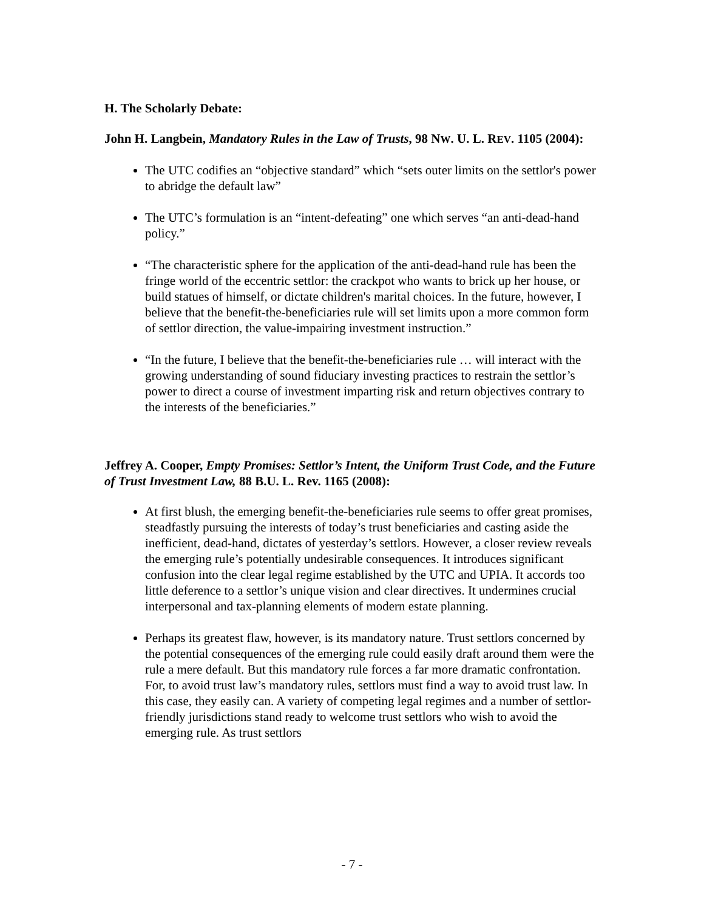H. The Scholarly Debate:
John H. Langbein, Mandatory Rules in the Law of Trusts, 98 NW. U. L. REV. 1105 (2004):
The UTC codifies an “objective standard” which “sets outer limits on the settlor's power to abridge the default law”
The UTC’s formulation is an “intent-defeating” one which serves “an anti-dead-hand policy.”
“The characteristic sphere for the application of the anti-dead-hand rule has been the fringe world of the eccentric settlor: the crackpot who wants to brick up her house, or build statues of himself, or dictate children's marital choices. In the future, however, I believe that the benefit-the-beneficiaries rule will set limits upon a more common form of settlor direction, the value-impairing investment instruction.”
“In the future, I believe that the benefit-the-beneficiaries rule … will interact with the growing understanding of sound fiduciary investing practices to restrain the settlor’s power to direct a course of investment imparting risk and return objectives contrary to the interests of the beneficiaries.”
Jeffrey A. Cooper, Empty Promises: Settlor’s Intent, the Uniform Trust Code, and the Future of Trust Investment Law, 88 B.U. L. Rev. 1165 (2008):
At first blush, the emerging benefit-the-beneficiaries rule seems to offer great promises, steadfastly pursuing the interests of today’s trust beneficiaries and casting aside the inefficient, dead-hand, dictates of yesterday’s settlors. However, a closer review reveals the emerging rule’s potentially undesirable consequences. It introduces significant confusion into the clear legal regime established by the UTC and UPIA. It accords too little deference to a settlor’s unique vision and clear directives. It undermines crucial interpersonal and tax-planning elements of modern estate planning.
Perhaps its greatest flaw, however, is its mandatory nature. Trust settlors concerned by the potential consequences of the emerging rule could easily draft around them were the rule a mere default. But this mandatory rule forces a far more dramatic confrontation. For, to avoid trust law’s mandatory rules, settlors must find a way to avoid trust law. In this case, they easily can. A variety of competing legal regimes and a number of settlor-friendly jurisdictions stand ready to welcome trust settlors who wish to avoid the emerging rule. As trust settlors
- 7 -